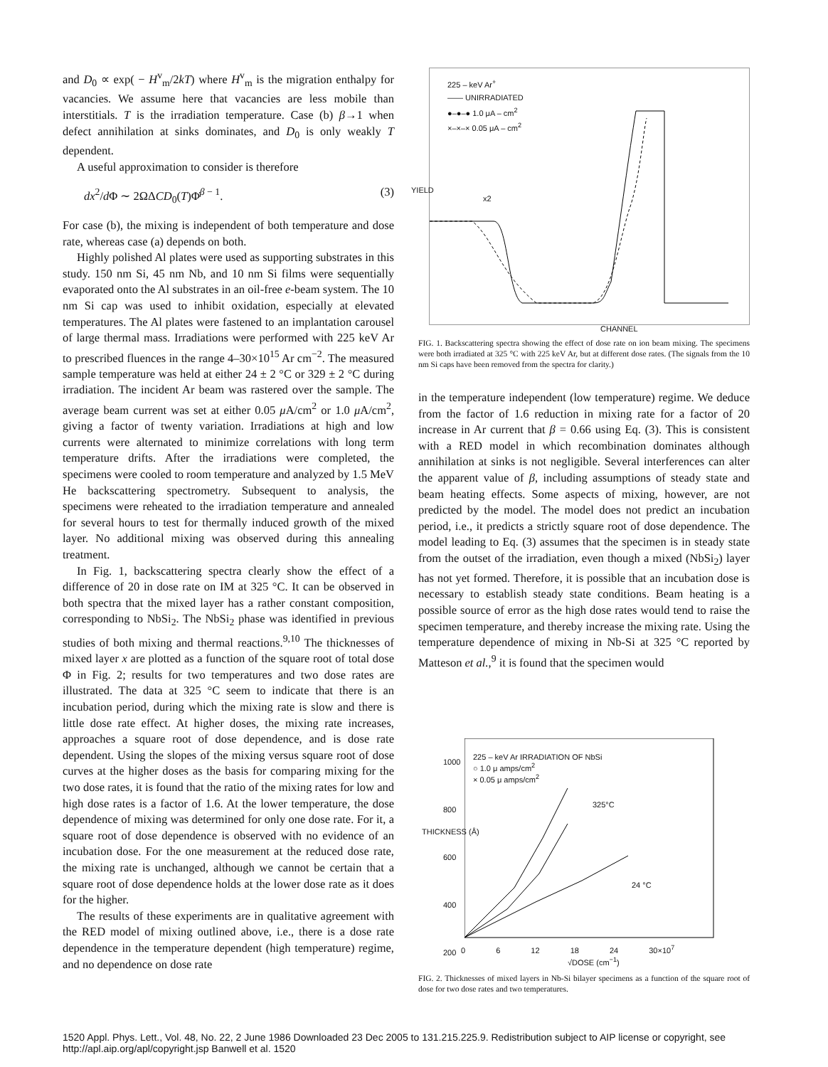and D<sub>0</sub> ∝ exp( − H<sup>v</sup><sub>m</sub>/2kT) where H<sup>v</sup><sub>m</sub> is the migration enthalpy for vacancies. We assume here that vacancies are less mobile than interstitials. T is the irradiation temperature. Case (b) β→1 when defect annihilation at sinks dominates, and D<sub>0</sub> is only weakly T dependent.
A useful approximation to consider is therefore
dx<sup>2</sup>/d Φ ∼ 2ΩΔCD<sub>0</sub>(T)Φ̇<sup>β − 1</sup>. (3)
For case (b), the mixing is independent of both temperature and dose rate, whereas case (a) depends on both.
Highly polished Al plates were used as supporting substrates in this study. 150 nm Si, 45 nm Nb, and 10 nm Si films were sequentially evaporated onto the Al substrates in an oil-free e-beam system. The 10 nm Si cap was used to inhibit oxidation, especially at elevated temperatures. The Al plates were fastened to an implantation carousel of large thermal mass. Irradiations were performed with 225 keV Ar to prescribed fluences in the range 4–30×10<sup>15</sup> Ar cm<sup>−2</sup>. The measured sample temperature was held at either 24 ± 2 °C or 329 ± 2 °C during irradiation. The incident Ar beam was rastered over the sample. The average beam current was set at either 0.05 μ A/cm<sup>2</sup> or 1.0 μ A/cm<sup>2</sup>, giving a factor of twenty variation. Irradiations at high and low currents were alternated to minimize correlations with long term temperature drifts. After the irradiations were completed, the specimens were cooled to room temperature and analyzed by 1.5 MeV He backscattering spectrometry. Subsequent to analysis, the specimens were reheated to the irradiation temperature and annealed for several hours to test for thermally induced growth of the mixed layer. No additional mixing was observed during this annealing treatment.
In Fig. 1, backscattering spectra clearly show the effect of a difference of 20 in dose rate on IM at 325 °C. It can be observed in both spectra that the mixed layer has a rather constant composition, corresponding to NbSi<sub>2</sub>. The NbSi<sub>2</sub> phase was identified in previous studies of both mixing and thermal reactions.<sup>9,10</sup> The thicknesses of mixed layer x are plotted as a function of the square root of total dose Φ in Fig. 2; results for two temperatures and two dose rates are illustrated. The data at 325 °C seem to indicate that there is an incubation period, during which the mixing rate is slow and there is little dose rate effect. At higher doses, the mixing rate increases, approaches a square root of dose dependence, and is dose rate dependent. Using the slopes of the mixing versus square root of dose curves at the higher doses as the basis for comparing mixing for the two dose rates, it is found that the ratio of the mixing rates for low and high dose rates is a factor of 1.6. At the lower temperature, the dose dependence of mixing was determined for only one dose rate. For it, a square root of dose dependence is observed with no evidence of an incubation dose. For the one measurement at the reduced dose rate, the mixing rate is unchanged, although we cannot be certain that a square root of dose dependence holds at the lower dose rate as it does for the higher.
The results of these experiments are in qualitative agreement with the RED model of mixing outlined above, i.e., there is a dose rate dependence in the temperature dependent (high temperature) regime, and no dependence on dose rate
225 – keV Ar<sup>+</sup>
—— UNIRRADIATED
●–●–● 1.0 μA – cm<sup>2</sup>
×–×–× 0.05 μA – cm<sup>2</sup>
x2
YIELD
CHANNEL
FIG. 1. Backscattering spectra showing the effect of dose rate on ion beam mixing. The specimens were both irradiated at 325 °C with 225 keV Ar, but at different dose rates. (The signals from the 10 nm Si caps have been removed from the spectra for clarity.)
in the temperature independent (low temperature) regime. We deduce from the factor of 1.6 reduction in mixing rate for a factor of 20 increase in Ar current that β = 0.66 using Eq. (3). This is consistent with a RED model in which recombination dominates although annihilation at sinks is not negligible. Several interferences can alter the apparent value of β, including assumptions of steady state and beam heating effects. Some aspects of mixing, however, are not predicted by the model. The model does not predict an incubation period, i.e., it predicts a strictly square root of dose dependence. The model leading to Eq. (3) assumes that the specimen is in steady state from the outset of the irradiation, even though a mixed (NbSi<sub>2</sub>) layer has not yet formed. Therefore, it is possible that an incubation dose is necessary to establish steady state conditions. Beam heating is a possible source of error as the high dose rates would tend to raise the specimen temperature, and thereby increase the mixing rate. Using the temperature dependence of mixing in Nb-Si at 325 °C reported by Matteson et al.,<sup>9</sup> it is found that the specimen would
225 – keV Ar IRRADIATION OF NbSi
○ 1.0 μ amps/cm<sup>2</sup>
× 0.05 μ amps/cm<sup>2</sup>
325°C
24 °C
1000
800
600
400
200
THICKNESS (Å)
0 6 12 18 24 30×10<sup>7</sup>
√DOSE (cm<sup>−1</sup>)
FIG. 2. Thicknesses of mixed layers in Nb-Si bilayer specimens as a function of the square root of dose for two dose rates and two temperatures.
1520 Appl. Phys. Lett., Vol. 48, No. 22, 2 June 1986 Downloaded 23 Dec 2005 to 131.215.225.9. Redistribution subject to AIP license or copyright, see http://apl.aip.org/apl/copyright.jsp Banwell et al. 1520